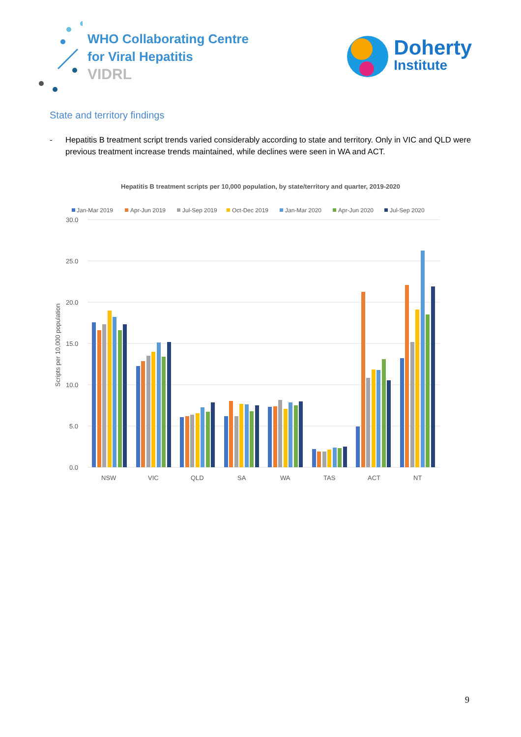WHO Collaborating Centre
for Viral Hepatitis
VIDRL
Doherty
Institute
State and territory findings
- Hepatitis B treatment script trends varied considerably according to state and territory. Only in VIC and QLD were previous treatment increase trends maintained, while declines were seen in WA and ACT.
Hepatitis B treatment scripts per 10,000 population, by state/territory and quarter, 2019-2020
Jan-Mar 2019
Apr-Jun 2019
Jul-Sep 2019
Oct-Dec 2019
Jan-Mar 2020
Apr-Jun 2020
Jul-Sep 2020
30.0
25.0
20.0
15.0
10.0
5.0
0.0
Scripts per 10,000 population
NSW
VIC
QLD
SA
WA
TAS
ACT
NT
9